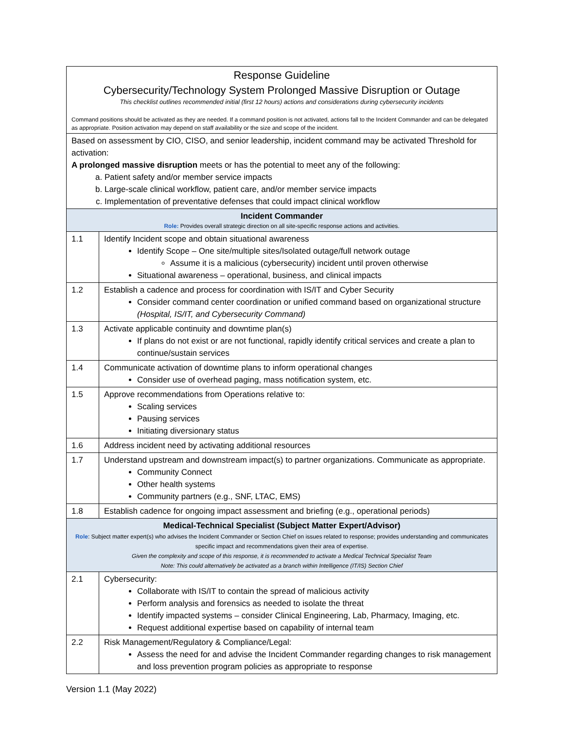| Response Guideline Cybersecurity/Technology System Prolonged Massive Disruption or Outage This checklist outlines recommended initial (first 12 hours) actions and considerations during cybersecurity incidents | |
| Command positions should be activated as they are needed. If a command position is not activated, actions fall to the Incident Commander and can be delegated as appropriate. Position activation may depend on staff availability or the size and scope of the incident. | |
| Based on assessment by CIO, CISO, and senior leadership, incident command may be activated Threshold for activation: A prolonged massive disruption meets or has the potential to meet any of the following: a. Patient safety and/or member service impacts b. Large-scale clinical workflow, patient care, and/or member service impacts c. Implementation of preventative defenses that could impact clinical workflow | |
| Incident Commander Role: Provides overall strategic direction on all site-specific response actions and activities. | |
| 1.1 | Identify Incident scope and obtain situational awareness Identify Scope – One site/multiple sites/Isolated outage/full network outage Assume it is a malicious (cybersecurity) incident until proven otherwise Situational awareness – operational, business, and clinical impacts |
| 1.2 | Establish a cadence and process for coordination with IS/IT and Cyber Security Consider command center coordination or unified command based on organizational structure (Hospital, IS/IT, and Cybersecurity Command) |
| 1.3 | Activate applicable continuity and downtime plan(s) If plans do not exist or are not functional, rapidly identify critical services and create a plan to continue/sustain services |
| 1.4 | Communicate activation of downtime plans to inform operational changes Consider use of overhead paging, mass notification system, etc. |
| 1.5 | Approve recommendations from Operations relative to: Scaling services Pausing services Initiating diversionary status |
| 1.6 | Address incident need by activating additional resources |
| 1.7 | Understand upstream and downstream impact(s) to partner organizations. Communicate as appropriate. Community Connect Other health systems Community partners (e.g., SNF, LTAC, EMS) |
| 1.8 | Establish cadence for ongoing impact assessment and briefing (e.g., operational periods) |
| Medical-Technical Specialist (Subject Matter Expert/Advisor) Role : Subject matter expert(s) who advises the Incident Commander or Section Chief on issues related to response; provides understanding and communicates specific impact and recommendations given their area of expertise. Given the complexity and scope of this response, it is recommended to activate a Medical Technical Specialist Team Note: This could alternatively be activated as a branch within Intelligence (IT/IS) Section Chief | |
| 2.1 | Cybersecurity: Collaborate with IS/IT to contain the spread of malicious activity Perform analysis and forensics as needed to isolate the threat Identify impacted systems – consider Clinical Engineering, Lab, Pharmacy, Imaging, etc. Request additional expertise based on capability of internal team |
| 2.2 | Risk Management/Regulatory & Compliance/Legal: Assess the need for and advise the Incident Commander regarding changes to risk management and loss prevention program policies as appropriate to response |
Version 1.1 (May 2022)